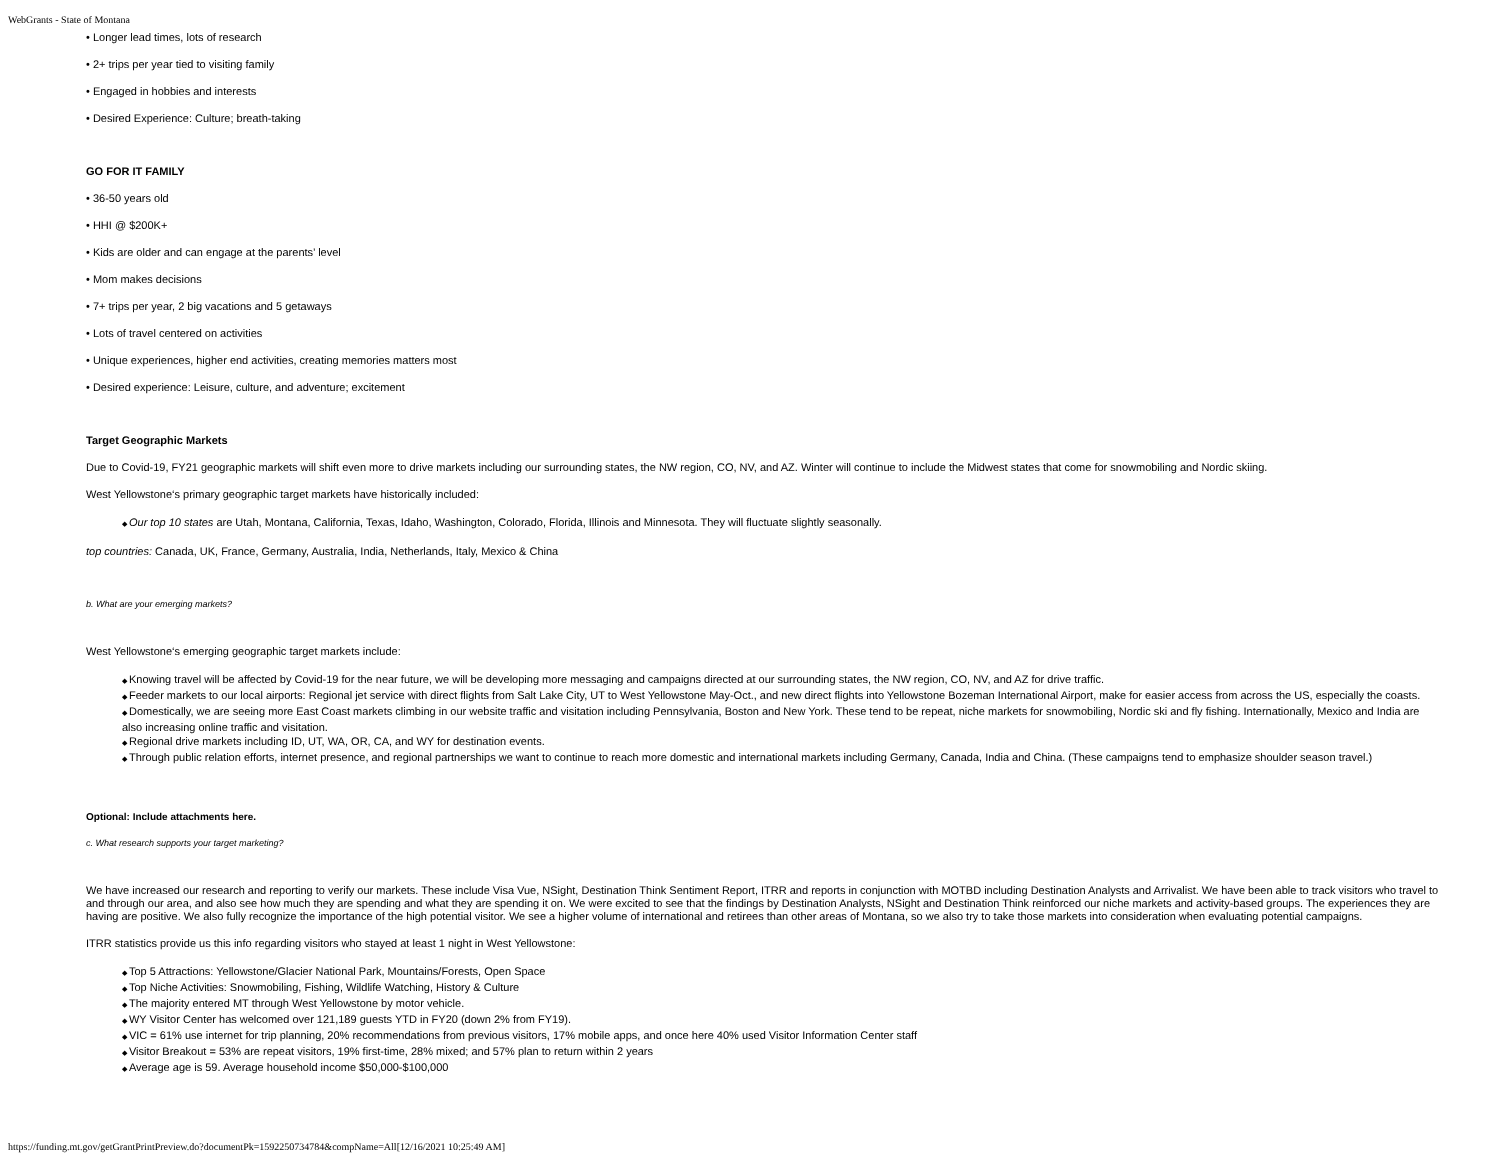WebGrants - State of Montana
• Longer lead times, lots of research
• 2+ trips per year tied to visiting family
• Engaged in hobbies and interests
• Desired Experience: Culture; breath-taking
GO FOR IT FAMILY
• 36-50 years old
• HHI @ $200K+
• Kids are older and can engage at the parents’ level
• Mom makes decisions
• 7+ trips per year, 2 big vacations and 5 getaways
• Lots of travel centered on activities
• Unique experiences, higher end activities, creating memories matters most
• Desired experience: Leisure, culture, and adventure; excitement
Target Geographic Markets
Due to Covid-19, FY21 geographic markets will shift even more to drive markets including our surrounding states, the NW region, CO, NV, and AZ. Winter will continue to include the Midwest states that come for snowmobiling and Nordic skiing.
West Yellowstone‘s primary geographic target markets have historically included:
Our top 10 states are Utah, Montana, California, Texas, Idaho, Washington, Colorado, Florida, Illinois and Minnesota. They will fluctuate slightly seasonally.
top countries: Canada, UK, France, Germany, Australia, India, Netherlands, Italy, Mexico & China
b. What are your emerging markets?
West Yellowstone‘s emerging geographic target markets include:
Knowing travel will be affected by Covid-19 for the near future, we will be developing more messaging and campaigns directed at our surrounding states, the NW region, CO, NV, and AZ for drive traffic.
Feeder markets to our local airports: Regional jet service with direct flights from Salt Lake City, UT to West Yellowstone May-Oct., and new direct flights into Yellowstone Bozeman International Airport, make for easier access from across the US, especially the coasts.
Domestically, we are seeing more East Coast markets climbing in our website traffic and visitation including Pennsylvania, Boston and New York. These tend to be repeat, niche markets for snowmobiling, Nordic ski and fly fishing. Internationally, Mexico and India are also increasing online traffic and visitation.
Regional drive markets including ID, UT, WA, OR, CA, and WY for destination events.
Through public relation efforts, internet presence, and regional partnerships we want to continue to reach more domestic and international markets including Germany, Canada, India and China. (These campaigns tend to emphasize shoulder season travel.)
Optional: Include attachments here.
c. What research supports your target marketing?
We have increased our research and reporting to verify our markets. These include Visa Vue, NSight, Destination Think Sentiment Report, ITRR and reports in conjunction with MOTBD including Destination Analysts and Arrivalist. We have been able to track visitors who travel to and through our area, and also see how much they are spending and what they are spending it on. We were excited to see that the findings by Destination Analysts, NSight and Destination Think reinforced our niche markets and activity-based groups. The experiences they are having are positive. We also fully recognize the importance of the high potential visitor. We see a higher volume of international and retirees than other areas of Montana, so we also try to take those markets into consideration when evaluating potential campaigns.
ITRR statistics provide us this info regarding visitors who stayed at least 1 night in West Yellowstone:
Top 5 Attractions: Yellowstone/Glacier National Park, Mountains/Forests, Open Space
Top Niche Activities: Snowmobiling, Fishing, Wildlife Watching, History & Culture
The majority entered MT through West Yellowstone by motor vehicle.
WY Visitor Center has welcomed over 121,189 guests YTD in FY20 (down 2% from FY19).
VIC = 61% use internet for trip planning, 20% recommendations from previous visitors, 17% mobile apps, and once here 40% used Visitor Information Center staff
Visitor Breakout = 53% are repeat visitors, 19% first-time, 28% mixed; and 57% plan to return within 2 years
Average age is 59. Average household income $50,000-$100,000
https://funding.mt.gov/getGrantPrintPreview.do?documentPk=1592250734784&compName=All[12/16/2021 10:25:49 AM]